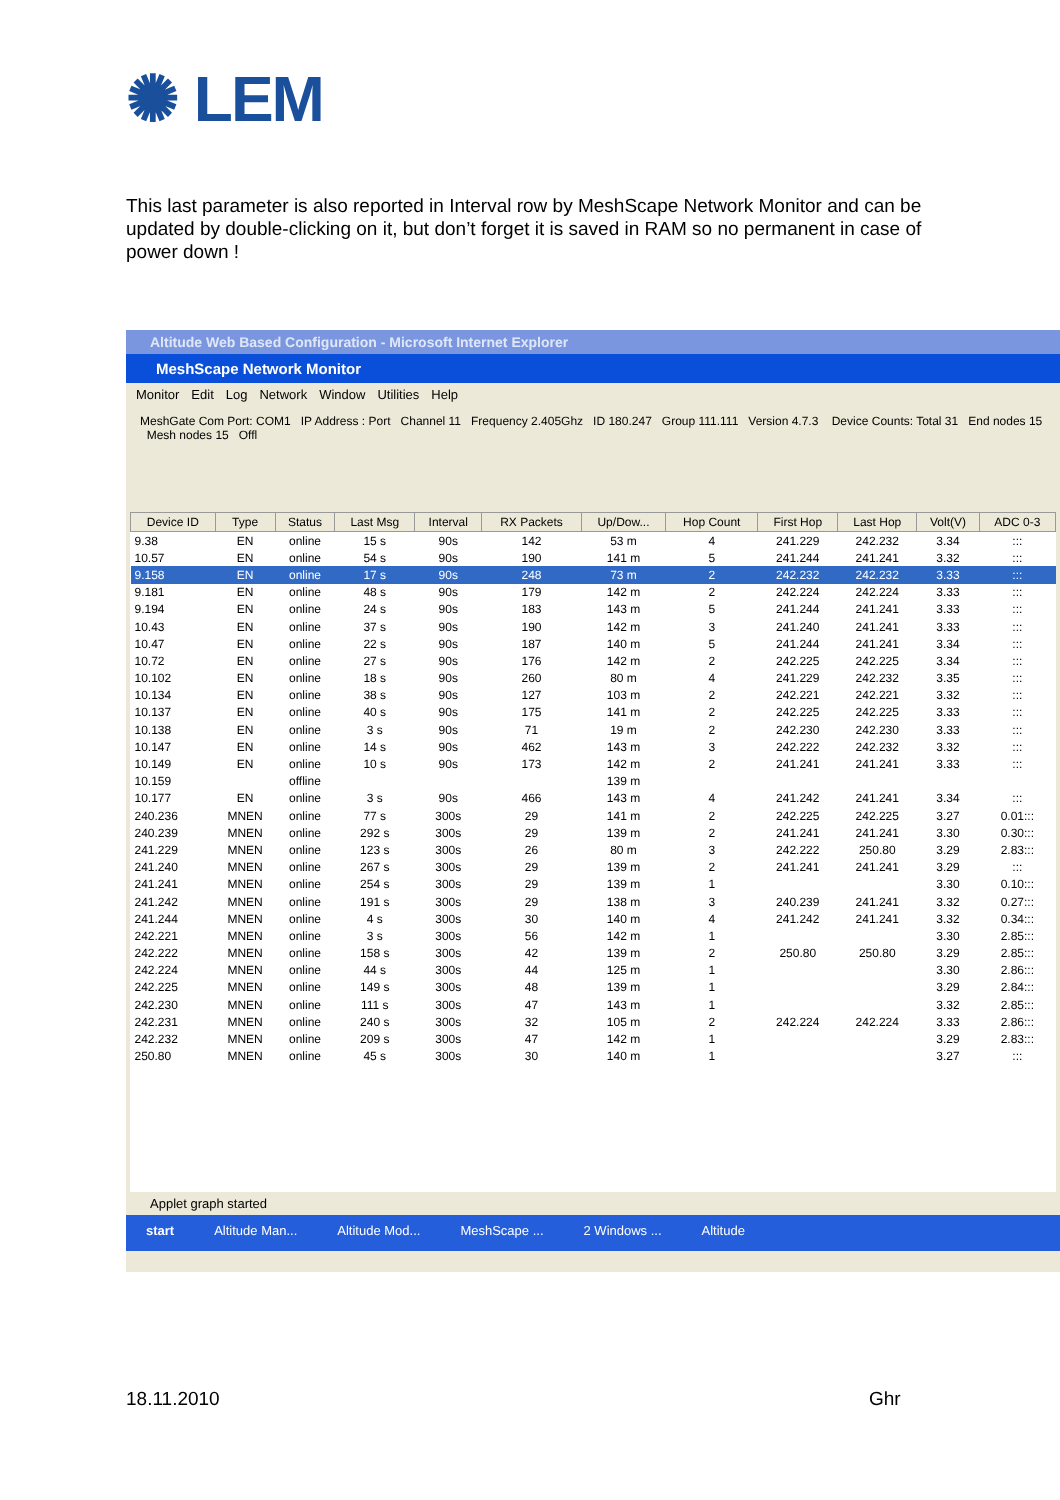✺ LEM
This last parameter is also reported in Interval row by MeshScape Network Monitor and can be updated by double-clicking on it, but don’t forget it is saved in RAM so no permanent in case of power down !
Altitude Web Based Configuration - Microsoft Internet Explorer
MeshScape Network Monitor
Monitor Edit Log Network Window Utilities Help
MeshGate Com Port: COM1 IP Address : Port Channel 11 Frequency 2.405Ghz ID 180.247 Group 111.111 Version 4.7.3 Device Counts: Total 31 End nodes 15 Mesh nodes 15 Offl
| Device ID | Type | Status | Last Msg | Interval | RX Packets | Up/Dow... | Hop Count | First Hop | Last Hop | Volt(V) | ADC 0-3 |
| --- | --- | --- | --- | --- | --- | --- | --- | --- | --- | --- | --- |
| 9.38 | EN | online | 15 s | 90s | 142 | 53 m | 4 | 241.229 | 242.232 | 3.34 | ::: |
| 10.57 | EN | online | 54 s | 90s | 190 | 141 m | 5 | 241.244 | 241.241 | 3.32 | ::: |
| 9.158 | EN | online | 17 s | 90s | 248 | 73 m | 2 | 242.232 | 242.232 | 3.33 | ::: |
| 9.181 | EN | online | 48 s | 90s | 179 | 142 m | 2 | 242.224 | 242.224 | 3.33 | ::: |
| 9.194 | EN | online | 24 s | 90s | 183 | 143 m | 5 | 241.244 | 241.241 | 3.33 | ::: |
| 10.43 | EN | online | 37 s | 90s | 190 | 142 m | 3 | 241.240 | 241.241 | 3.33 | ::: |
| 10.47 | EN | online | 22 s | 90s | 187 | 140 m | 5 | 241.244 | 241.241 | 3.34 | ::: |
| 10.72 | EN | online | 27 s | 90s | 176 | 142 m | 2 | 242.225 | 242.225 | 3.34 | ::: |
| 10.102 | EN | online | 18 s | 90s | 260 | 80 m | 4 | 241.229 | 242.232 | 3.35 | ::: |
| 10.134 | EN | online | 38 s | 90s | 127 | 103 m | 2 | 242.221 | 242.221 | 3.32 | ::: |
| 10.137 | EN | online | 40 s | 90s | 175 | 141 m | 2 | 242.225 | 242.225 | 3.33 | ::: |
| 10.138 | EN | online | 3 s | 90s | 71 | 19 m | 2 | 242.230 | 242.230 | 3.33 | ::: |
| 10.147 | EN | online | 14 s | 90s | 462 | 143 m | 3 | 242.222 | 242.232 | 3.32 | ::: |
| 10.149 | EN | online | 10 s | 90s | 173 | 142 m | 2 | 241.241 | 241.241 | 3.33 | ::: |
| 10.159 | | offline | | | | 139 m | | | | | |
| 10.177 | EN | online | 3 s | 90s | 466 | 143 m | 4 | 241.242 | 241.241 | 3.34 | ::: |
| 240.236 | MNEN | online | 77 s | 300s | 29 | 141 m | 2 | 242.225 | 242.225 | 3.27 | 0.01::: |
| 240.239 | MNEN | online | 292 s | 300s | 29 | 139 m | 2 | 241.241 | 241.241 | 3.30 | 0.30::: |
| 241.229 | MNEN | online | 123 s | 300s | 26 | 80 m | 3 | 242.222 | 250.80 | 3.29 | 2.83::: |
| 241.240 | MNEN | online | 267 s | 300s | 29 | 139 m | 2 | 241.241 | 241.241 | 3.29 | ::: |
| 241.241 | MNEN | online | 254 s | 300s | 29 | 139 m | 1 | | | 3.30 | 0.10::: |
| 241.242 | MNEN | online | 191 s | 300s | 29 | 138 m | 3 | 240.239 | 241.241 | 3.32 | 0.27::: |
| 241.244 | MNEN | online | 4 s | 300s | 30 | 140 m | 4 | 241.242 | 241.241 | 3.32 | 0.34::: |
| 242.221 | MNEN | online | 3 s | 300s | 56 | 142 m | 1 | | | 3.30 | 2.85::: |
| 242.222 | MNEN | online | 158 s | 300s | 42 | 139 m | 2 | 250.80 | 250.80 | 3.29 | 2.85::: |
| 242.224 | MNEN | online | 44 s | 300s | 44 | 125 m | 1 | | | 3.30 | 2.86::: |
| 242.225 | MNEN | online | 149 s | 300s | 48 | 139 m | 1 | | | 3.29 | 2.84::: |
| 242.230 | MNEN | online | 111 s | 300s | 47 | 143 m | 1 | | | 3.32 | 2.85::: |
| 242.231 | MNEN | online | 240 s | 300s | 32 | 105 m | 2 | 242.224 | 242.224 | 3.33 | 2.86::: |
| 242.232 | MNEN | online | 209 s | 300s | 47 | 142 m | 1 | | | 3.29 | 2.83::: |
| 250.80 | MNEN | online | 45 s | 300s | 30 | 140 m | 1 | | | 3.27 | ::: |
Applet graph started
start Altitude Man... Altitude Mod... MeshScape ... 2 Windows ... Altitude
18.11.2010 Ghr